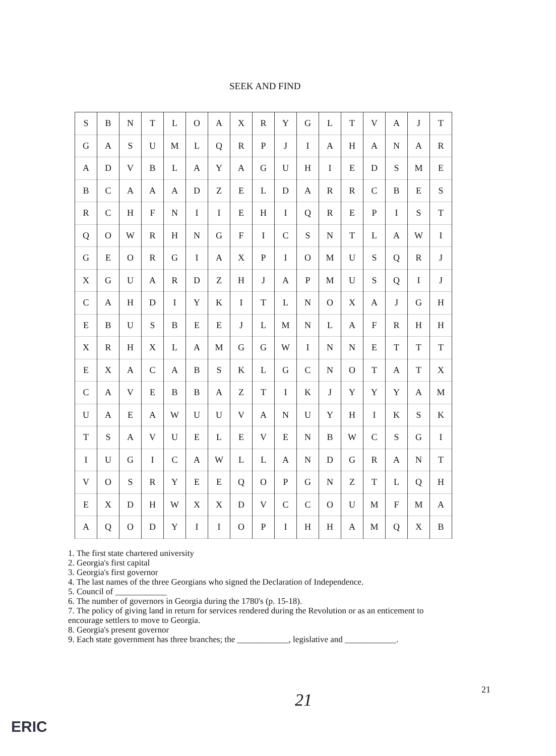SEEK AND FIND
| S | B | N | T | L | O | A | X | R | Y | G | L | T | V | A | J | T |
| G | A | S | U | M | L | Q | R | P | J | I | A | H | A | N | A | R |
| A | D | V | B | L | A | Y | A | G | U | H | I | E | D | S | M | E |
| B | C | A | A | A | D | Z | E | L | D | A | R | R | C | B | E | S |
| R | C | H | F | N | I | I | E | H | I | Q | R | E | P | I | S | T |
| Q | O | W | R | H | N | G | F | I | C | S | N | T | L | A | W | I |
| G | E | O | R | G | I | A | X | P | I | O | M | U | S | Q | R | J |
| X | G | U | A | R | D | Z | H | J | A | P | M | U | S | Q | I | J |
| C | A | H | D | I | Y | K | I | T | L | N | O | X | A | J | G | H |
| E | B | U | S | B | E | E | J | L | M | N | L | A | F | R | H | H |
| X | R | H | X | L | A | M | G | G | W | I | N | N | E | T | T | T |
| E | X | A | C | A | B | S | K | L | G | C | N | O | T | A | T | X |
| C | A | V | E | B | B | A | Z | T | I | K | J | Y | Y | Y | A | M |
| U | A | E | A | W | U | U | V | A | N | U | Y | H | I | K | S | K |
| T | S | A | V | U | E | L | E | V | E | N | B | W | C | S | G | I |
| I | U | G | I | C | A | W | L | L | A | N | D | G | R | A | N | T |
| V | O | S | R | Y | E | E | Q | O | P | G | N | Z | T | L | Q | H |
| E | X | D | H | W | X | X | D | V | C | C | O | U | M | F | M | A |
| A | Q | O | D | Y | I | I | O | P | I | H | H | A | M | Q | X | B |
1. The first state chartered university
2. Georgia's first capital
3. Georgia's first governor
4. The last names of the three Georgians who signed the Declaration of Independence.
5. Council of ____________
6. The number of governors in Georgia during the 1780's (p. 15-18).
7. The policy of giving land in return for services rendered during the Revolution or as an enticement to encourage settlers to move to Georgia.
8. Georgia's present governor
9. Each state government has three branches; the ____________, legislative and ____________.
21
21
ERIC